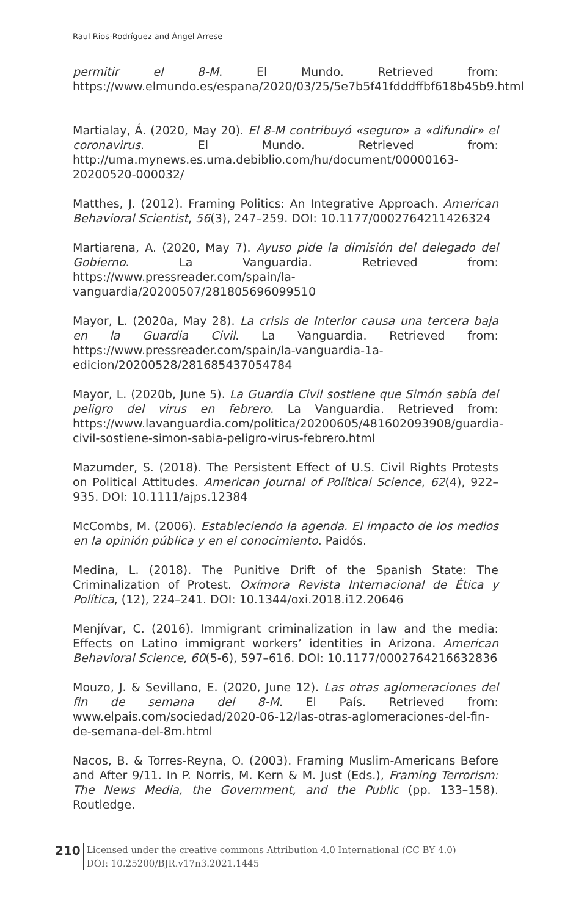Raul Rios-Rodríguez and Ángel Arrese
permitir el 8-M. El Mundo. Retrieved from: https://www.elmundo.es/espana/2020/03/25/5e7b5f41fdddffbf618b45b9.html
Martialay, Á. (2020, May 20). El 8-M contribuyó «seguro» a «difundir» el coronavirus. El Mundo. Retrieved from: http://uma.mynews.es.uma.debiblio.com/hu/document/00000163-20200520-000032/
Matthes, J. (2012). Framing Politics: An Integrative Approach. American Behavioral Scientist, 56(3), 247–259. DOI: 10.1177/0002764211426324
Martiarena, A. (2020, May 7). Ayuso pide la dimisión del delegado del Gobierno. La Vanguardia. Retrieved from: https://www.pressreader.com/spain/la-vanguardia/20200507/281805696099510
Mayor, L. (2020a, May 28). La crisis de Interior causa una tercera baja en la Guardia Civil. La Vanguardia. Retrieved from: https://www.pressreader.com/spain/la-vanguardia-1a-edicion/20200528/281685437054784
Mayor, L. (2020b, June 5). La Guardia Civil sostiene que Simón sabía del peligro del virus en febrero. La Vanguardia. Retrieved from: https://www.lavanguardia.com/politica/20200605/481602093908/guardia-civil-sostiene-simon-sabia-peligro-virus-febrero.html
Mazumder, S. (2018). The Persistent Effect of U.S. Civil Rights Protests on Political Attitudes. American Journal of Political Science, 62(4), 922–935. DOI: 10.1111/ajps.12384
McCombs, M. (2006). Estableciendo la agenda. El impacto de los medios en la opinión pública y en el conocimiento. Paidós.
Medina, L. (2018). The Punitive Drift of the Spanish State: The Criminalization of Protest. Oxímora Revista Internacional de Ética y Política, (12), 224–241. DOI: 10.1344/oxi.2018.i12.20646
Menjívar, C. (2016). Immigrant criminalization in law and the media: Effects on Latino immigrant workers’ identities in Arizona. American Behavioral Science, 60(5-6), 597–616. DOI: 10.1177/0002764216632836
Mouzo, J. & Sevillano, E. (2020, June 12). Las otras aglomeraciones del fin de semana del 8-M. El País. Retrieved from: www.elpais.com/sociedad/2020-06-12/las-otras-aglomeraciones-del-fin-de-semana-del-8m.html
Nacos, B. & Torres-Reyna, O. (2003). Framing Muslim-Americans Before and After 9/11. In P. Norris, M. Kern & M. Just (Eds.), Framing Terrorism: The News Media, the Government, and the Public (pp. 133–158). Routledge.
210
Licensed under the creative commons Attribution 4.0 International (CC BY 4.0)
DOI: 10.25200/BJR.v17n3.2021.1445